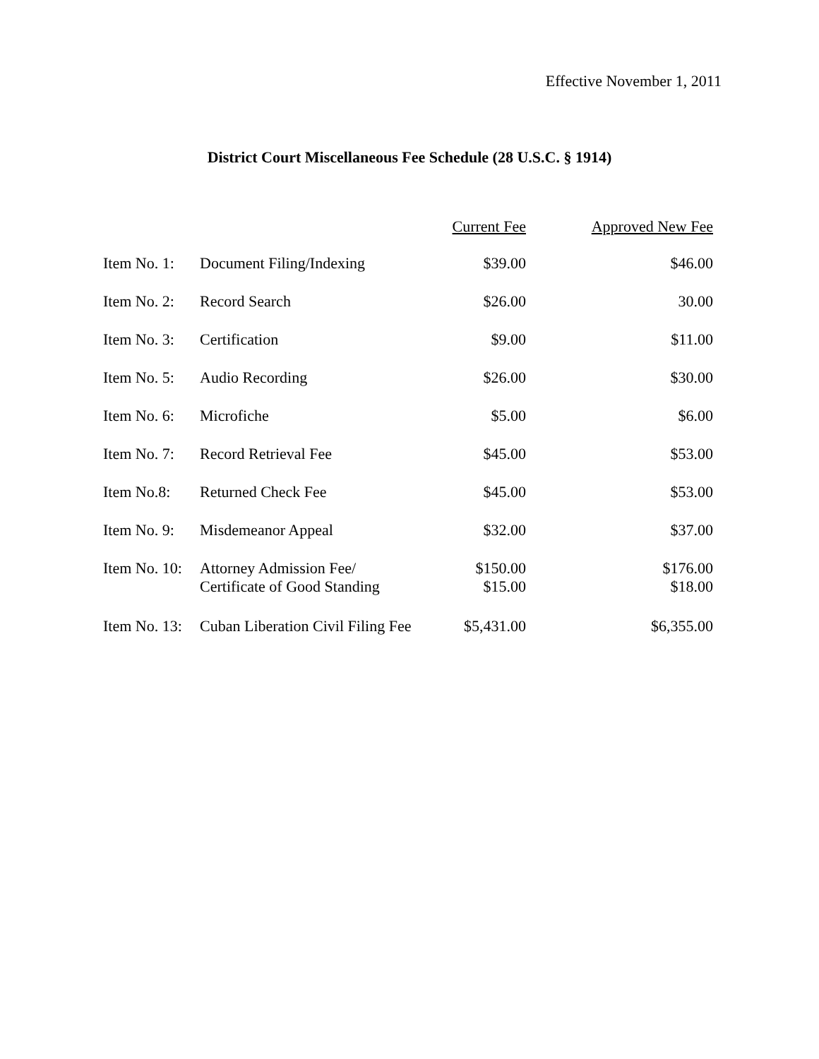Effective November 1, 2011
District Court Miscellaneous Fee Schedule (28 U.S.C. § 1914)
| | | Current Fee | Approved New Fee |
| --- | --- | --- | --- |
| Item No. 1: | Document Filing/Indexing | $39.00 | $46.00 |
| Item No. 2: | Record Search | $26.00 | 30.00 |
| Item No. 3: | Certification | $9.00 | $11.00 |
| Item No. 5: | Audio Recording | $26.00 | $30.00 |
| Item No. 6: | Microfiche | $5.00 | $6.00 |
| Item No. 7: | Record Retrieval Fee | $45.00 | $53.00 |
| Item No.8: | Returned Check Fee | $45.00 | $53.00 |
| Item No. 9: | Misdemeanor Appeal | $32.00 | $37.00 |
| Item No. 10: | Attorney Admission Fee/ Certificate of Good Standing | $150.00 $15.00 | $176.00 $18.00 |
| Item No. 13: | Cuban Liberation Civil Filing Fee | $5,431.00 | $6,355.00 |